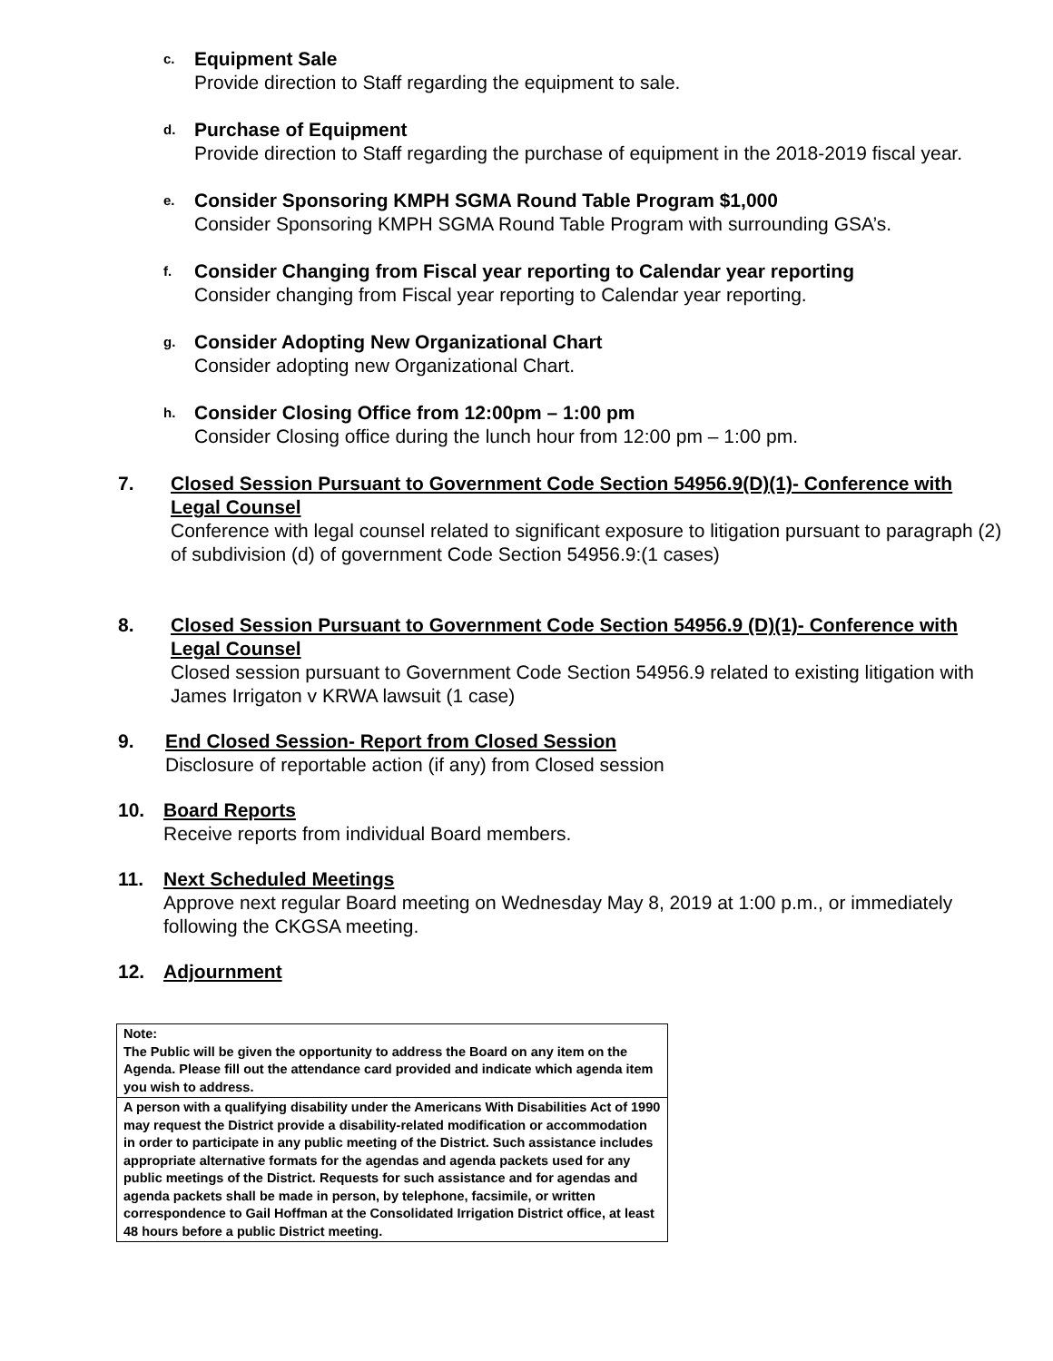c.
Equipment Sale
Provide direction to Staff regarding the equipment to sale.
d.
Purchase of Equipment
Provide direction to Staff regarding the purchase of equipment in the 2018-2019 fiscal year.
e.
Consider Sponsoring KMPH SGMA Round Table Program $1,000
Consider Sponsoring KMPH SGMA Round Table Program with surrounding GSA’s.
f.
Consider Changing from Fiscal year reporting to Calendar year reporting
Consider changing from Fiscal year reporting to Calendar year reporting.
g.
Consider Adopting New Organizational Chart
Consider adopting new Organizational Chart.
h.
Consider Closing Office from 12:00pm – 1:00 pm
Consider Closing office during the lunch hour from 12:00 pm – 1:00 pm.
7. Closed Session Pursuant to Government Code Section 54956.9(D)(1)- Conference with Legal Counsel
Conference with legal counsel related to significant exposure to litigation pursuant to paragraph (2) of subdivision (d) of government Code Section 54956.9:(1 cases)
8. Closed Session Pursuant to Government Code Section 54956.9 (D)(1)- Conference with Legal Counsel
Closed session pursuant to Government Code Section 54956.9 related to existing litigation with James Irrigaton v KRWA lawsuit (1 case)
9. End Closed Session- Report from Closed Session
Disclosure of reportable action (if any) from Closed session
10. Board Reports
Receive reports from individual Board members.
11. Next Scheduled Meetings
Approve next regular Board meeting on Wednesday May 8, 2019 at 1:00 p.m., or immediately following the CKGSA meeting.
12. Adjournment
| Note: The Public will be given the opportunity to address the Board on any item on the Agenda. Please fill out the attendance card provided and indicate which agenda item you wish to address. |
| A person with a qualifying disability under the Americans With Disabilities Act of 1990 may request the District provide a disability-related modification or accommodation in order to participate in any public meeting of the District. Such assistance includes appropriate alternative formats for the agendas and agenda packets used for any public meetings of the District. Requests for such assistance and for agendas and agenda packets shall be made in person, by telephone, facsimile, or written correspondence to Gail Hoffman at the Consolidated Irrigation District office, at least 48 hours before a public District meeting. |